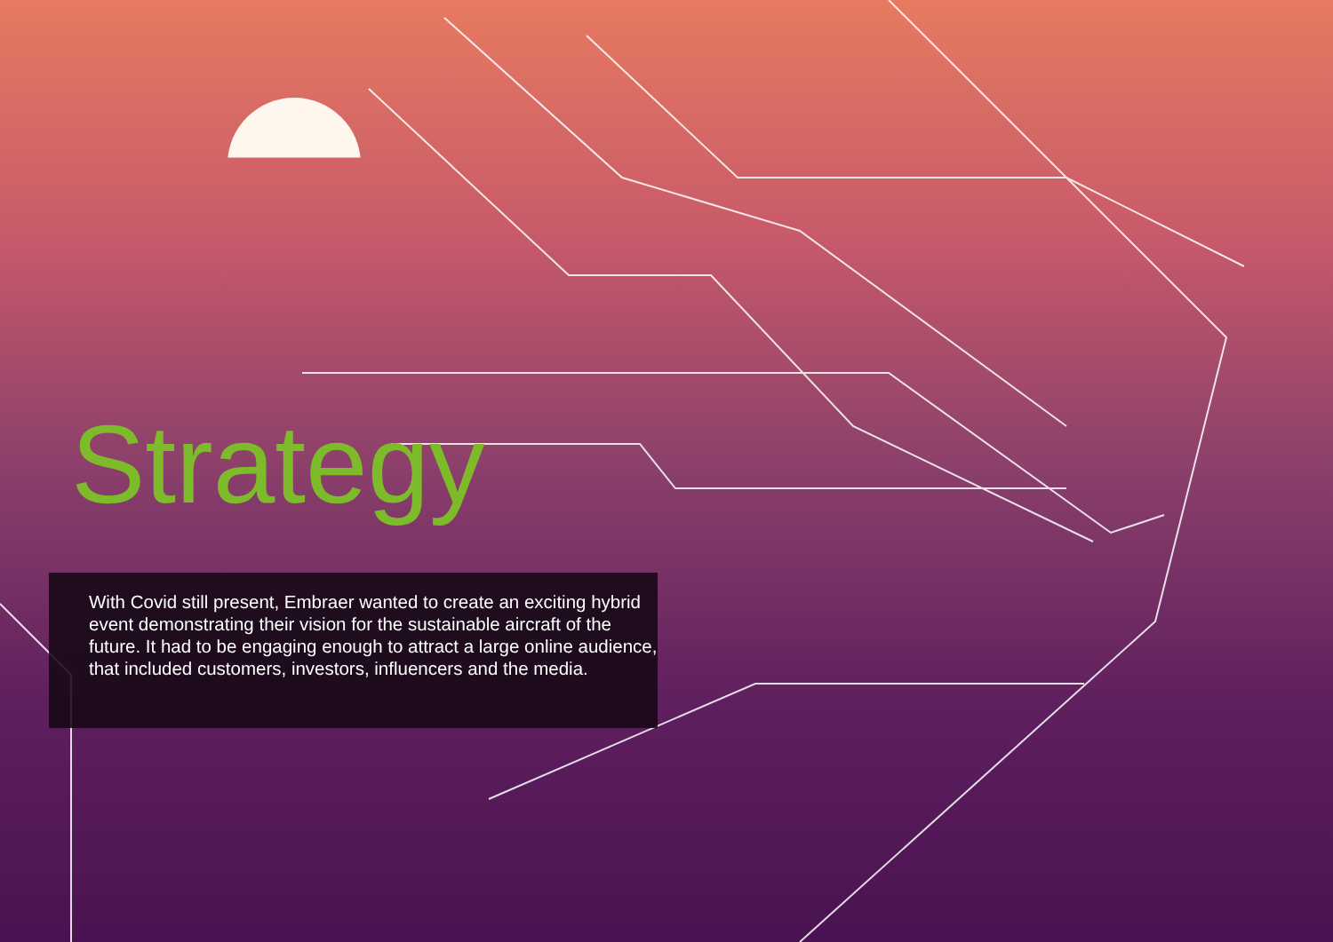Strategy
With Covid still present, Embraer wanted to create an exciting hybrid event demonstrating their vision for the sustainable aircraft of the future. It had to be engaging enough to attract a large online audience, that included customers, investors, influencers and the media.